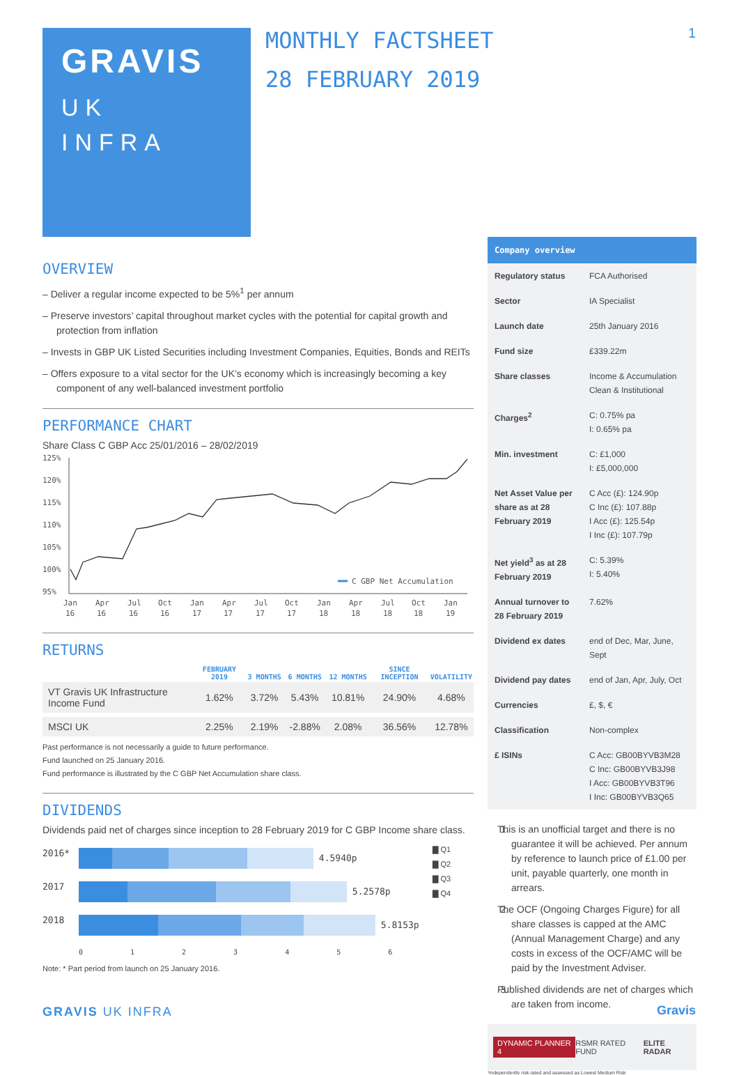1
GRAVIS
UK
INFRA
MONTHLY FACTSHEET
28 FEBRUARY 2019
OVERVIEW
– Deliver a regular income expected to be 5%<sup>1</sup> per annum
– Preserve investors’ capital throughout market cycles with the potential for capital growth and protection from inflation
– Invests in GBP UK Listed Securities including Investment Companies, Equities, Bonds and REITs
– Offers exposure to a vital sector for the UK’s economy which is increasingly becoming a key component of any well-balanced investment portfolio
PERFORMANCE CHART
Share Class C GBP Acc 25/01/2016 – 28/02/2019
125%
120%
115%
110%
105%
100%
95%
C GBP Net Accumulation
Jan
Apr
Jul
Oct
Jan
Apr
Jul
Oct
Jan
Apr
Jul
Oct
Jan
16
16
16
16
17
17
17
17
18
18
18
18
19
RETURNS
| | FEBRUARY 2019 | 3 MONTHS | 6 MONTHS | 12 MONTHS | SINCE INCEPTION | VOLATILITY |
| --- | --- | --- | --- | --- | --- | --- |
| VT Gravis UK Infrastructure Income Fund | 1.62% | 3.72% | 5.43% | 10.81% | 24.90% | 4.68% |
| MSCI UK | 2.25% | 2.19% | -2.88% | 2.08% | 36.56% | 12.78% |
Past performance is not necessarily a guide to future performance.
Fund launched on 25 January 2016.
Fund performance is illustrated by the C GBP Net Accumulation share class.
DIVIDENDS
Dividends paid net of charges since inception to 28 February 2019 for C GBP Income share class.
2016* 4.5940p
2017 5.2578p
2018 5.8153p
0 1 2 3 4 5 6
▇ Q1
▇ Q2
▇ Q3
▇ Q4
Note: * Part period from launch on 25 January 2016.
Company overview
| Regulatory status | FCA Authorised |
| Sector | IA Specialist |
| Launch date | 25th January 2016 |
| Fund size | £339.22m |
| Share classes | Income & Accumulation Clean & Institutional |
| Charges<sup>2</sup> | C: 0.75% pa I: 0.65% pa |
| Min. investment | C: £1,000 I: £5,000,000 |
| Net Asset Value per share as at 28 February 2019 | C Acc (£): 124.90p C Inc (£): 107.88p I Acc (£): 125.54p I Inc (£): 107.79p |
| Net yield<sup>3</sup> as at 28 February 2019 | C: 5.39% I: 5.40% |
| Annual turnover to 28 February 2019 | 7.62% |
| Dividend ex dates | end of Dec, Mar, June, Sept |
| Dividend pay dates | end of Jan, Apr, July, Oct |
| Currencies | £, $, € |
| Classification | Non-complex |
| £ ISINs | C Acc: GB00BYVB3M28 C Inc: GB00BYVB3J98 I Acc: GB00BYVB3T96 I Inc: GB00BYVB3Q65 |
1. This is an unofficial target and there is no guarantee it will be achieved. Per annum by reference to launch price of £1.00 per unit, payable quarterly, one month in arrears.
2. The OCF (Ongoing Charges Figure) for all share classes is capped at the AMC (Annual Management Charge) and any costs in excess of the OCF/AMC will be paid by the Investment Adviser.
3. Published dividends are net of charges which are taken from income.
DYNAMIC PLANNER 4 RSMR RATED FUND ELITE RADAR
¹Independently risk-rated and assessed as Lowest Medium Risk
GRAVIS UK INFRA Gravis